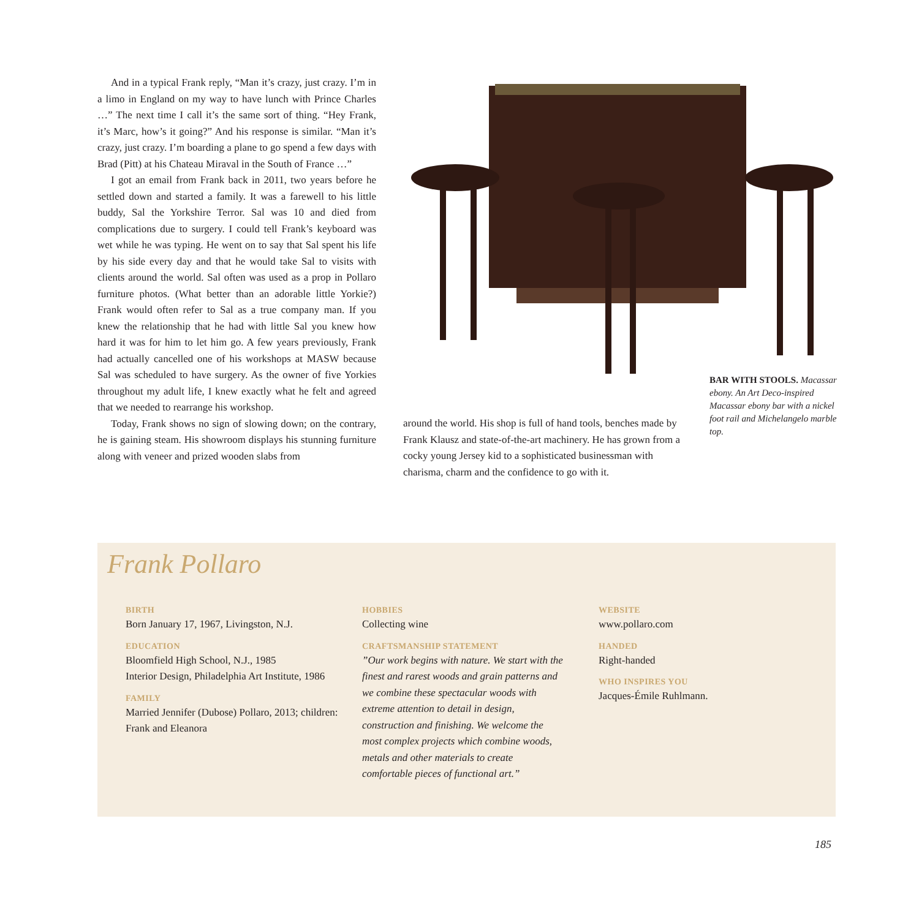And in a typical Frank reply, “Man it’s crazy, just crazy. I’m in a limo in England on my way to have lunch with Prince Charles …” The next time I call it’s the same sort of thing. “Hey Frank, it’s Marc, how’s it going?” And his response is similar. “Man it’s crazy, just crazy. I’m boarding a plane to go spend a few days with Brad (Pitt) at his Chateau Miraval in the South of France …”
I got an email from Frank back in 2011, two years before he settled down and started a family. It was a farewell to his little buddy, Sal the Yorkshire Terror. Sal was 10 and died from complications due to surgery. I could tell Frank’s keyboard was wet while he was typing. He went on to say that Sal spent his life by his side every day and that he would take Sal to visits with clients around the world. Sal often was used as a prop in Pollaro furniture photos. (What better than an adorable little Yorkie?) Frank would often refer to Sal as a true company man. If you knew the relationship that he had with little Sal you knew how hard it was for him to let him go. A few years previously, Frank had actually cancelled one of his workshops at MASW because Sal was scheduled to have surgery. As the owner of five Yorkies throughout my adult life, I knew exactly what he felt and agreed that we needed to rearrange his workshop.
Today, Frank shows no sign of slowing down; on the contrary, he is gaining steam. His showroom displays his stunning furniture along with veneer and prized wooden slabs from
BAR WITH STOOLS. Macassar ebony. An Art Deco-inspired Macassar ebony bar with a nickel foot rail and Michelangelo marble top.
around the world. His shop is full of hand tools, benches made by Frank Klausz and state-of-the-art machinery. He has grown from a cocky young Jersey kid to a sophisticated businessman with charisma, charm and the confidence to go with it.
Frank Pollaro
BIRTH
Born January 17, 1967, Livingston, N.J.
EDUCATION
Bloomfield High School, N.J., 1985
Interior Design, Philadelphia Art Institute, 1986
FAMILY
Married Jennifer (Dubose) Pollaro, 2013; children: Frank and Eleanora
HOBBIES
Collecting wine
CRAFTSMANSHIP STATEMENT
”Our work begins with nature. We start with the finest and rarest woods and grain patterns and we combine these spectacular woods with extreme attention to detail in design, construction and finishing. We welcome the most complex projects which combine woods, metals and other materials to create comfortable pieces of functional art.”
WEBSITE
www.pollaro.com
HANDED
Right-handed
WHO INSPIRES YOU
Jacques-Émile Ruhlmann.
185